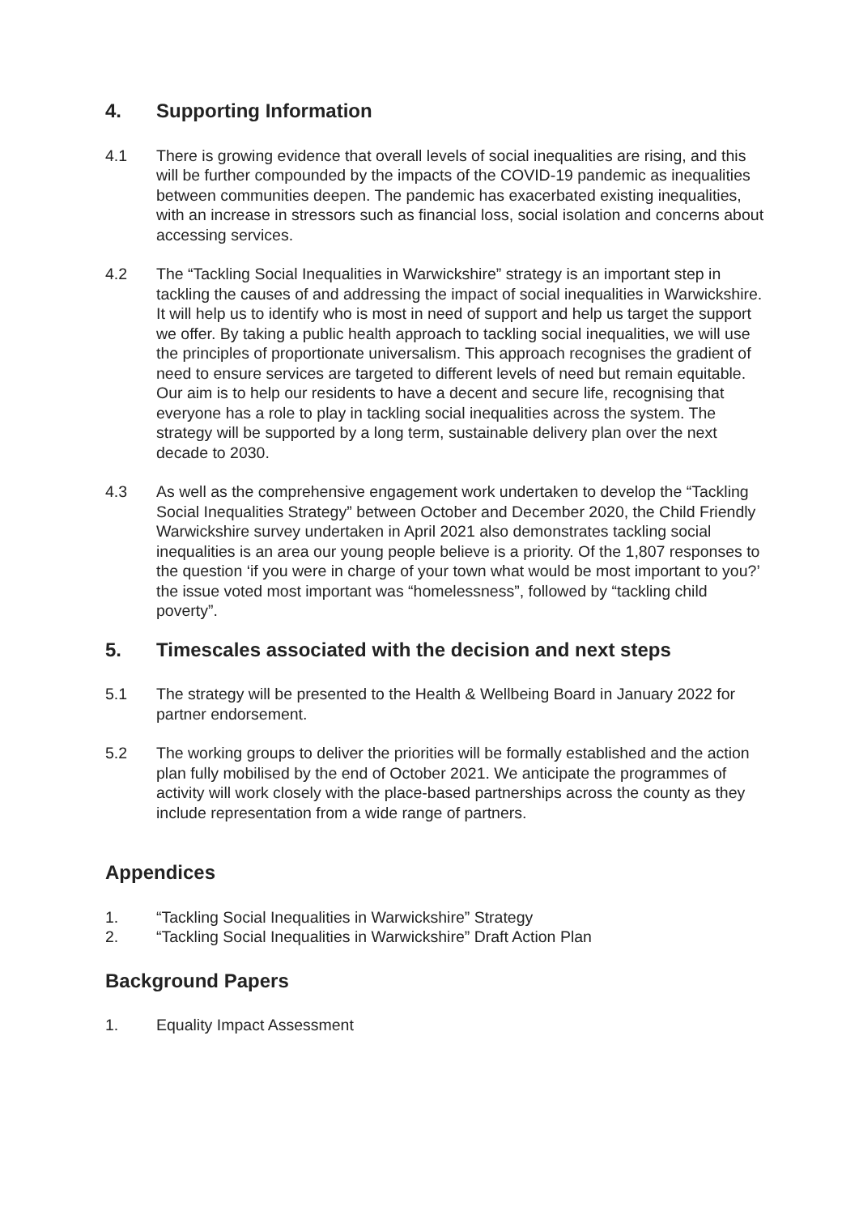4. Supporting Information
4.1 There is growing evidence that overall levels of social inequalities are rising, and this will be further compounded by the impacts of the COVID-19 pandemic as inequalities between communities deepen. The pandemic has exacerbated existing inequalities, with an increase in stressors such as financial loss, social isolation and concerns about accessing services.
4.2 The “Tackling Social Inequalities in Warwickshire” strategy is an important step in tackling the causes of and addressing the impact of social inequalities in Warwickshire. It will help us to identify who is most in need of support and help us target the support we offer. By taking a public health approach to tackling social inequalities, we will use the principles of proportionate universalism. This approach recognises the gradient of need to ensure services are targeted to different levels of need but remain equitable. Our aim is to help our residents to have a decent and secure life, recognising that everyone has a role to play in tackling social inequalities across the system. The strategy will be supported by a long term, sustainable delivery plan over the next decade to 2030.
4.3 As well as the comprehensive engagement work undertaken to develop the “Tackling Social Inequalities Strategy” between October and December 2020, the Child Friendly Warwickshire survey undertaken in April 2021 also demonstrates tackling social inequalities is an area our young people believe is a priority. Of the 1,807 responses to the question ‘if you were in charge of your town what would be most important to you?’ the issue voted most important was “homelessness”, followed by “tackling child poverty”.
5. Timescales associated with the decision and next steps
5.1 The strategy will be presented to the Health & Wellbeing Board in January 2022 for partner endorsement.
5.2 The working groups to deliver the priorities will be formally established and the action plan fully mobilised by the end of October 2021. We anticipate the programmes of activity will work closely with the place-based partnerships across the county as they include representation from a wide range of partners.
Appendices
1. “Tackling Social Inequalities in Warwickshire” Strategy
2. “Tackling Social Inequalities in Warwickshire” Draft Action Plan
Background Papers
1. Equality Impact Assessment